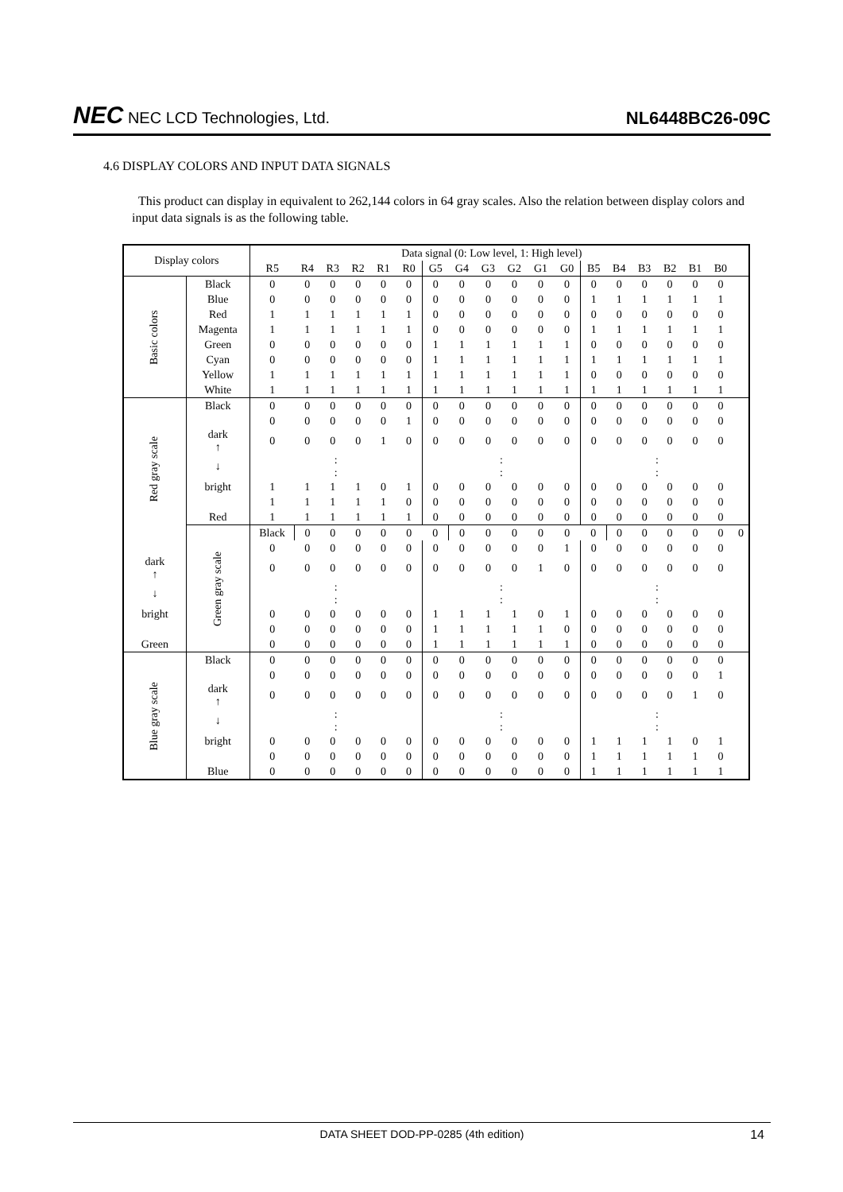NEC NEC LCD Technologies, Ltd.
NL6448BC26-09C
4.6 DISPLAY COLORS AND INPUT DATA SIGNALS
This product can display in equivalent to 262,144 colors in 64 gray scales. Also the relation between display colors and input data signals is as the following table.
| Display colors | | Data signal (0: Low level, 1: High level) | | | | | | | | | | | | | | | | | | |
| --- | --- | --- | --- | --- | --- | --- | --- | --- | --- | --- | --- | --- | --- | --- | --- | --- | --- | --- | --- | --- |
| | | R5 | R4 | R3 | R2 | R1 | R0 | G5 | G4 | G3 | G2 | G1 | G0 | B5 | B4 | B3 | B2 | B1 | B0 | |
| Basic colors | Black | 0 | 0 | 0 | 0 | 0 | 0 | 0 | 0 | 0 | 0 | 0 | 0 | 0 | 0 | 0 | 0 | 0 | 0 | |
| | Blue | 0 | 0 | 0 | 0 | 0 | 0 | 0 | 0 | 0 | 0 | 0 | 0 | 1 | 1 | 1 | 1 | 1 | 1 | |
| | Red | 1 | 1 | 1 | 1 | 1 | 1 | 0 | 0 | 0 | 0 | 0 | 0 | 0 | 0 | 0 | 0 | 0 | 0 | |
| | Magenta | 1 | 1 | 1 | 1 | 1 | 1 | 0 | 0 | 0 | 0 | 0 | 0 | 1 | 1 | 1 | 1 | 1 | 1 | |
| | Green | 0 | 0 | 0 | 0 | 0 | 0 | 1 | 1 | 1 | 1 | 1 | 1 | 0 | 0 | 0 | 0 | 0 | 0 | |
| | Cyan | 0 | 0 | 0 | 0 | 0 | 0 | 1 | 1 | 1 | 1 | 1 | 1 | 1 | 1 | 1 | 1 | 1 | 1 | |
| | Yellow | 1 | 1 | 1 | 1 | 1 | 1 | 1 | 1 | 1 | 1 | 1 | 1 | 0 | 0 | 0 | 0 | 0 | 0 | |
| | White | 1 | 1 | 1 | 1 | 1 | 1 | 1 | 1 | 1 | 1 | 1 | 1 | 1 | 1 | 1 | 1 | 1 | 1 | |
| Red gray scale | Black | 0 | 0 | 0 | 0 | 0 | 0 | 0 | 0 | 0 | 0 | 0 | 0 | 0 | 0 | 0 | 0 | 0 | 0 | |
| | | 0 | 0 | 0 | 0 | 0 | 1 | 0 | 0 | 0 | 0 | 0 | 0 | 0 | 0 | 0 | 0 | 0 | 0 | |
| | dark ↑ | 0 | 0 | 0 | 0 | 1 | 0 | 0 | 0 | 0 | 0 | 0 | 0 | 0 | 0 | 0 | 0 | 0 | 0 | |
| | ↓ | : : | | | | | | : : | | | | | | : : | | | | | | |
| | bright | 1 | 1 | 1 | 1 | 0 | 1 | 0 | 0 | 0 | 0 | 0 | 0 | 0 | 0 | 0 | 0 | 0 | 0 | |
| | | 1 | 1 | 1 | 1 | 1 | 0 | 0 | 0 | 0 | 0 | 0 | 0 | 0 | 0 | 0 | 0 | 0 | 0 | |
| | Red | 1 | 1 | 1 | 1 | 1 | 1 | 0 | 0 | 0 | 0 | 0 | 0 | 0 | 0 | 0 | 0 | 0 | 0 | |
| | Green gray scale | Black | 0 | 0 | 0 | 0 | 0 | 0 | 0 | 0 | 0 | 0 | 0 | 0 | 0 | 0 | 0 | 0 | 0 | 0 |
| | | 0 | 0 | 0 | 0 | 0 | 0 | 0 | 0 | 0 | 0 | 0 | 1 | 0 | 0 | 0 | 0 | 0 | 0 | |
| dark ↑ | | 0 | 0 | 0 | 0 | 0 | 0 | 0 | 0 | 0 | 0 | 1 | 0 | 0 | 0 | 0 | 0 | 0 | 0 | |
| ↓ | | : : | | | | | | : : | | | | | | : : | | | | | | |
| bright | | 0 | 0 | 0 | 0 | 0 | 0 | 1 | 1 | 1 | 1 | 0 | 1 | 0 | 0 | 0 | 0 | 0 | 0 | |
| | | 0 | 0 | 0 | 0 | 0 | 0 | 1 | 1 | 1 | 1 | 1 | 0 | 0 | 0 | 0 | 0 | 0 | 0 | |
| Green | | 0 | 0 | 0 | 0 | 0 | 0 | 1 | 1 | 1 | 1 | 1 | 1 | 0 | 0 | 0 | 0 | 0 | 0 | |
| Blue gray scale | Black | 0 | 0 | 0 | 0 | 0 | 0 | 0 | 0 | 0 | 0 | 0 | 0 | 0 | 0 | 0 | 0 | 0 | 0 | |
| | | 0 | 0 | 0 | 0 | 0 | 0 | 0 | 0 | 0 | 0 | 0 | 0 | 0 | 0 | 0 | 0 | 0 | 1 | |
| | dark ↑ | 0 | 0 | 0 | 0 | 0 | 0 | 0 | 0 | 0 | 0 | 0 | 0 | 0 | 0 | 0 | 0 | 1 | 0 | |
| | ↓ | : : | | | | | | : : | | | | | | : : | | | | | | |
| | bright | 0 | 0 | 0 | 0 | 0 | 0 | 0 | 0 | 0 | 0 | 0 | 0 | 1 | 1 | 1 | 1 | 0 | 1 | |
| | | 0 | 0 | 0 | 0 | 0 | 0 | 0 | 0 | 0 | 0 | 0 | 0 | 1 | 1 | 1 | 1 | 1 | 0 | |
| | Blue | 0 | 0 | 0 | 0 | 0 | 0 | 0 | 0 | 0 | 0 | 0 | 0 | 1 | 1 | 1 | 1 | 1 | 1 | |
DATA SHEET DOD-PP-0285 (4th edition) 14